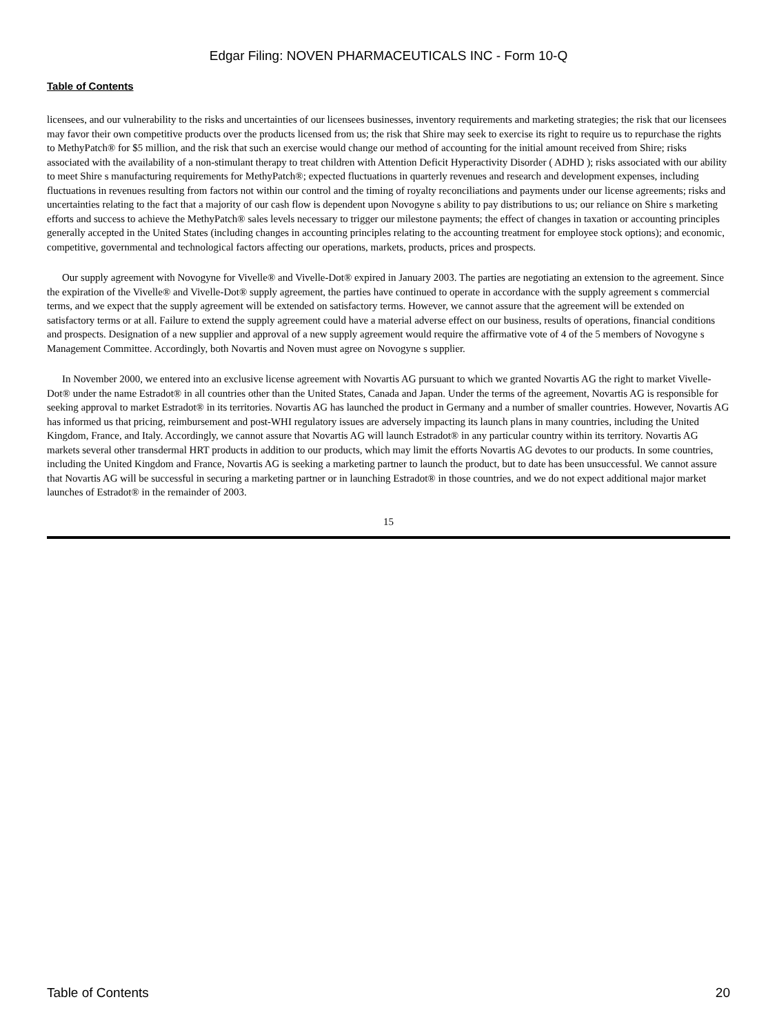Edgar Filing: NOVEN PHARMACEUTICALS INC - Form 10-Q
Table of Contents
licensees, and our vulnerability to the risks and uncertainties of our licensees businesses, inventory requirements and marketing strategies; the risk that our licensees may favor their own competitive products over the products licensed from us; the risk that Shire may seek to exercise its right to require us to repurchase the rights to MethyPatch® for $5 million, and the risk that such an exercise would change our method of accounting for the initial amount received from Shire; risks associated with the availability of a non-stimulant therapy to treat children with Attention Deficit Hyperactivity Disorder ( ADHD ); risks associated with our ability to meet Shire s manufacturing requirements for MethyPatch®; expected fluctuations in quarterly revenues and research and development expenses, including fluctuations in revenues resulting from factors not within our control and the timing of royalty reconciliations and payments under our license agreements; risks and uncertainties relating to the fact that a majority of our cash flow is dependent upon Novogyne s ability to pay distributions to us; our reliance on Shire s marketing efforts and success to achieve the MethyPatch® sales levels necessary to trigger our milestone payments; the effect of changes in taxation or accounting principles generally accepted in the United States (including changes in accounting principles relating to the accounting treatment for employee stock options); and economic, competitive, governmental and technological factors affecting our operations, markets, products, prices and prospects.
Our supply agreement with Novogyne for Vivelle® and Vivelle-Dot® expired in January 2003. The parties are negotiating an extension to the agreement. Since the expiration of the Vivelle® and Vivelle-Dot® supply agreement, the parties have continued to operate in accordance with the supply agreement s commercial terms, and we expect that the supply agreement will be extended on satisfactory terms. However, we cannot assure that the agreement will be extended on satisfactory terms or at all. Failure to extend the supply agreement could have a material adverse effect on our business, results of operations, financial conditions and prospects. Designation of a new supplier and approval of a new supply agreement would require the affirmative vote of 4 of the 5 members of Novogyne s Management Committee. Accordingly, both Novartis and Noven must agree on Novogyne s supplier.
In November 2000, we entered into an exclusive license agreement with Novartis AG pursuant to which we granted Novartis AG the right to market Vivelle-Dot® under the name Estradot® in all countries other than the United States, Canada and Japan. Under the terms of the agreement, Novartis AG is responsible for seeking approval to market Estradot® in its territories. Novartis AG has launched the product in Germany and a number of smaller countries. However, Novartis AG has informed us that pricing, reimbursement and post-WHI regulatory issues are adversely impacting its launch plans in many countries, including the United Kingdom, France, and Italy. Accordingly, we cannot assure that Novartis AG will launch Estradot® in any particular country within its territory. Novartis AG markets several other transdermal HRT products in addition to our products, which may limit the efforts Novartis AG devotes to our products. In some countries, including the United Kingdom and France, Novartis AG is seeking a marketing partner to launch the product, but to date has been unsuccessful. We cannot assure that Novartis AG will be successful in securing a marketing partner or in launching Estradot® in those countries, and we do not expect additional major market launches of Estradot® in the remainder of 2003.
15
Table of Contents 20